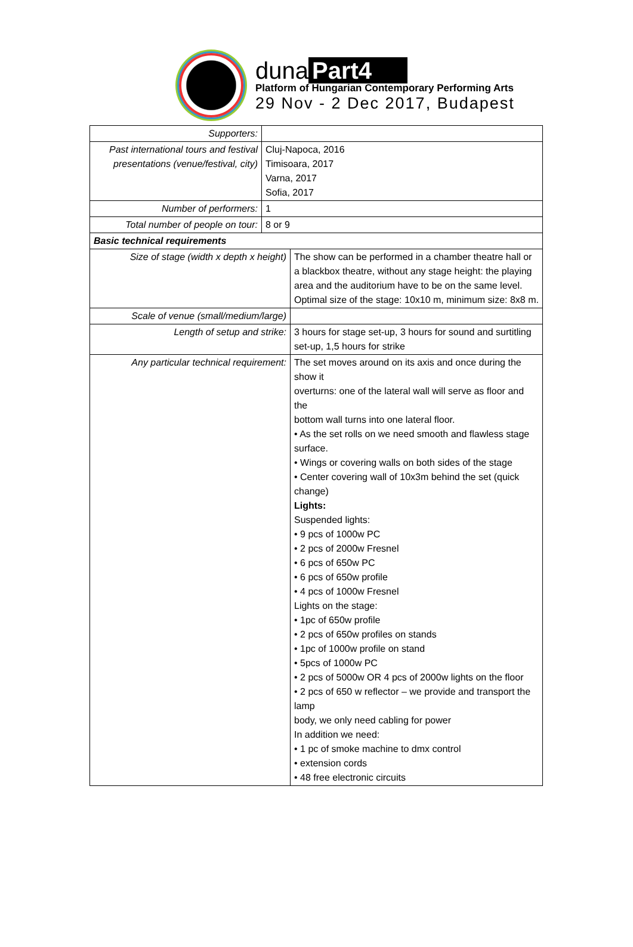duna Part4
Platform of Hungarian Contemporary Performing Arts
29 Nov - 2 Dec 2017, Budapest
| Supporters: | | |
| Past international tours and festival presentations (venue/festival, city) | Cluj-Napoca, 2016 Timisoara, 2017 Varna, 2017 Sofia, 2017 | |
| Number of performers: | 1 | |
| Total number of people on tour: | 8 or 9 | |
| Basic technical requirements | | |
| Size of stage (width x depth x height) | | The show can be performed in a chamber theatre hall or a blackbox theatre, without any stage height: the playing area and the auditorium have to be on the same level. Optimal size of the stage: 10x10 m, minimum size: 8x8 m. |
| Scale of venue (small/medium/large) | | |
| Length of setup and strike: | | 3 hours for stage set-up, 3 hours for sound and surtitling set-up, 1,5 hours for strike |
| Any particular technical requirement: | | The set moves around on its axis and once during the show it overturns: one of the lateral wall will serve as floor and the bottom wall turns into one lateral floor. • As the set rolls on we need smooth and flawless stage surface. • Wings or covering walls on both sides of the stage • Center covering wall of 10x3m behind the set (quick change) Lights: Suspended lights: • 9 pcs of 1000w PC • 2 pcs of 2000w Fresnel • 6 pcs of 650w PC • 6 pcs of 650w profile • 4 pcs of 1000w Fresnel Lights on the stage: • 1pc of 650w profile • 2 pcs of 650w profiles on stands • 1pc of 1000w profile on stand • 5pcs of 1000w PC • 2 pcs of 5000w OR 4 pcs of 2000w lights on the floor • 2 pcs of 650 w reflector – we provide and transport the lamp body, we only need cabling for power In addition we need: • 1 pc of smoke machine to dmx control • extension cords • 48 free electronic circuits |